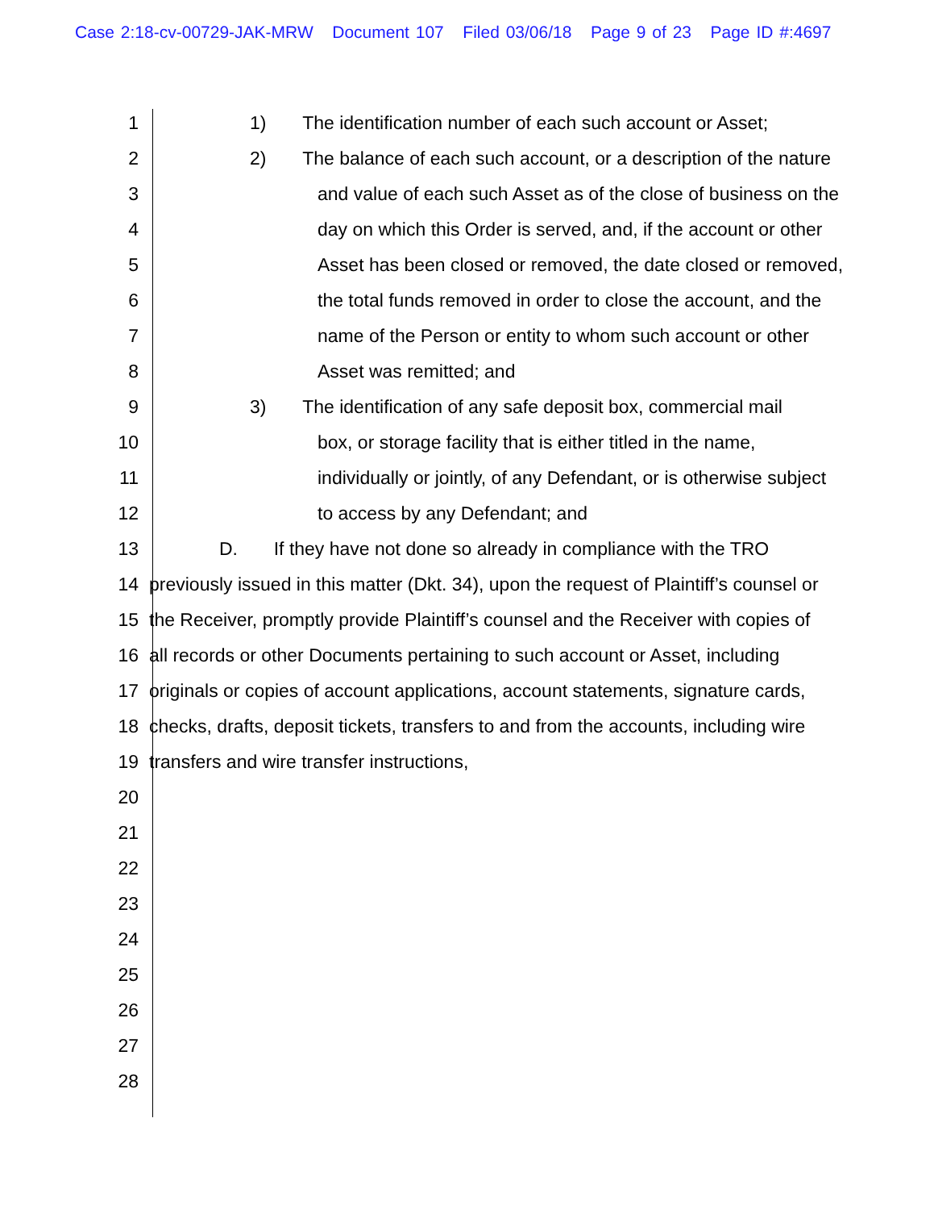Case 2:18-cv-00729-JAK-MRW Document 107 Filed 03/06/18 Page 9 of 23 Page ID #:4697
1 1) The identification number of each such account or Asset;
2 2) The balance of each such account, or a description of the nature
3 and value of each such Asset as of the close of business on the
4 day on which this Order is served, and, if the account or other
5 Asset has been closed or removed, the date closed or removed,
6 the total funds removed in order to close the account, and the
7 name of the Person or entity to whom such account or other
8 Asset was remitted; and
9 3) The identification of any safe deposit box, commercial mail
10 box, or storage facility that is either titled in the name,
11 individually or jointly, of any Defendant, or is otherwise subject
12 to access by any Defendant; and
13 D. If they have not done so already in compliance with the TRO
14 previously issued in this matter (Dkt. 34), upon the request of Plaintiff’s counsel or
15 the Receiver, promptly provide Plaintiff’s counsel and the Receiver with copies of
16 all records or other Documents pertaining to such account or Asset, including
17 originals or copies of account applications, account statements, signature cards,
18 checks, drafts, deposit tickets, transfers to and from the accounts, including wire
19 transfers and wire transfer instructions,
20
21
22
23
24
25
26
27
28